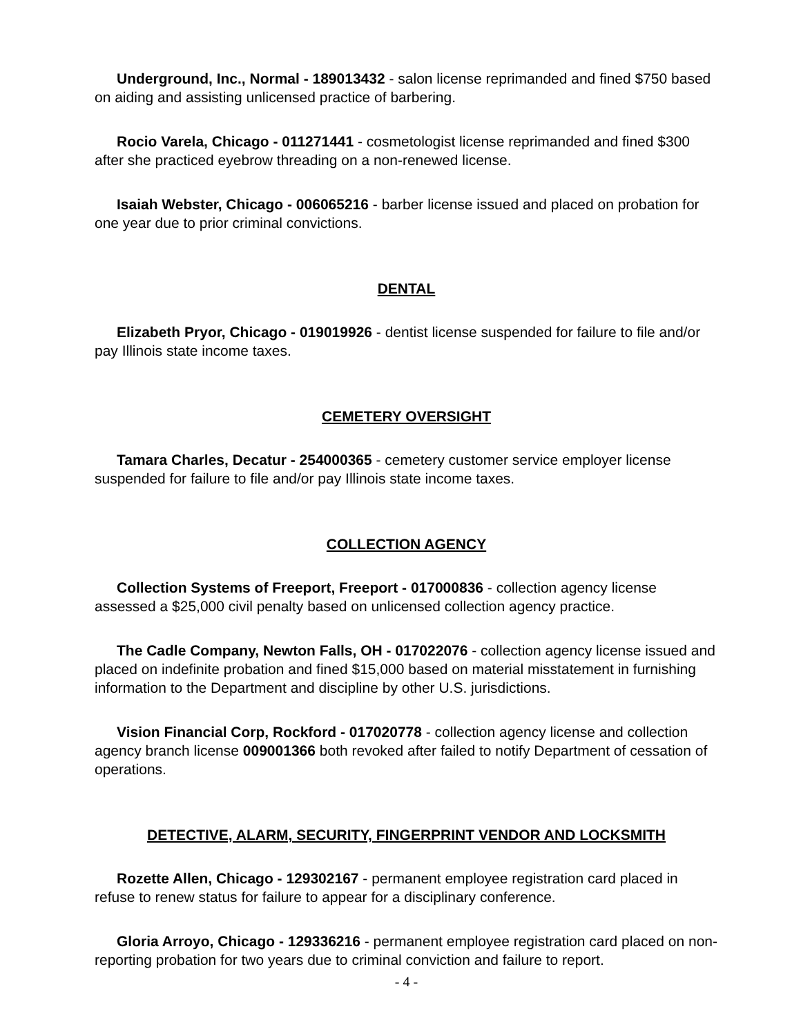Underground, Inc., Normal - 189013432 - salon license reprimanded and fined $750 based on aiding and assisting unlicensed practice of barbering.
Rocio Varela, Chicago - 011271441 - cosmetologist license reprimanded and fined $300 after she practiced eyebrow threading on a non-renewed license.
Isaiah Webster, Chicago - 006065216 - barber license issued and placed on probation for one year due to prior criminal convictions.
DENTAL
Elizabeth Pryor, Chicago - 019019926 - dentist license suspended for failure to file and/or pay Illinois state income taxes.
CEMETERY OVERSIGHT
Tamara Charles, Decatur - 254000365 - cemetery customer service employer license suspended for failure to file and/or pay Illinois state income taxes.
COLLECTION AGENCY
Collection Systems of Freeport, Freeport - 017000836 - collection agency license assessed a $25,000 civil penalty based on unlicensed collection agency practice.
The Cadle Company, Newton Falls, OH - 017022076 - collection agency license issued and placed on indefinite probation and fined $15,000 based on material misstatement in furnishing information to the Department and discipline by other U.S. jurisdictions.
Vision Financial Corp, Rockford - 017020778 - collection agency license and collection agency branch license 009001366 both revoked after failed to notify Department of cessation of operations.
DETECTIVE, ALARM, SECURITY, FINGERPRINT VENDOR AND LOCKSMITH
Rozette Allen, Chicago - 129302167 - permanent employee registration card placed in refuse to renew status for failure to appear for a disciplinary conference.
Gloria Arroyo, Chicago - 129336216 - permanent employee registration card placed on non-reporting probation for two years due to criminal conviction and failure to report.
- 4 -